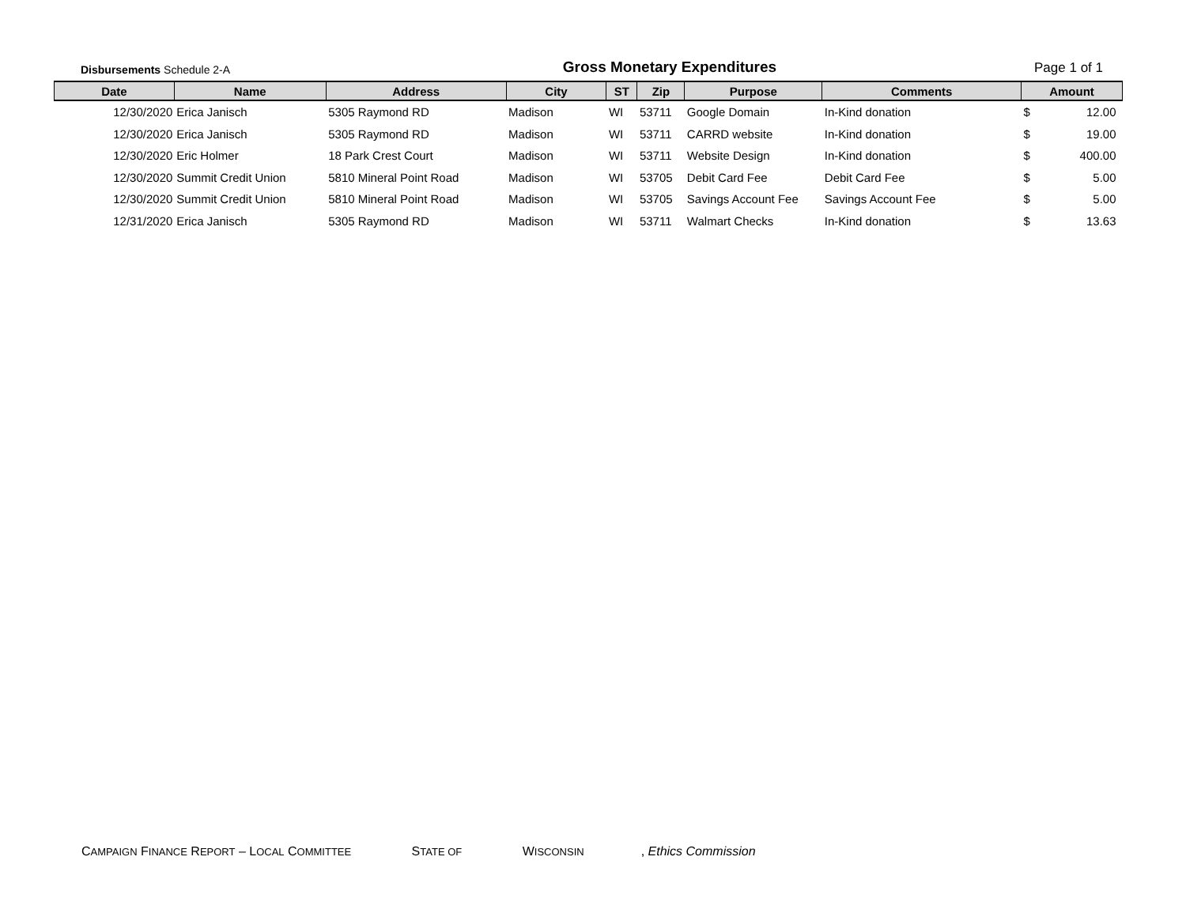Disbursements Schedule 2-A
Gross Monetary Expenditures
Page 1 of 1
| Date | Name | Address | City | ST | Zip | Purpose | Comments | Amount | |
| --- | --- | --- | --- | --- | --- | --- | --- | --- | --- |
| 12/30/2020 | Erica Janisch | 5305 Raymond RD | Madison | WI | 53711 | Google Domain | In-Kind donation | $ | 12.00 |
| 12/30/2020 | Erica Janisch | 5305 Raymond RD | Madison | WI | 53711 | CARRD website | In-Kind donation | $ | 19.00 |
| 12/30/2020 | Eric Holmer | 18 Park Crest Court | Madison | WI | 53711 | Website Design | In-Kind donation | $ | 400.00 |
| 12/30/2020 | Summit Credit Union | 5810 Mineral Point Road | Madison | WI | 53705 | Debit Card Fee | Debit Card Fee | $ | 5.00 |
| 12/30/2020 | Summit Credit Union | 5810 Mineral Point Road | Madison | WI | 53705 | Savings Account Fee | Savings Account Fee | $ | 5.00 |
| 12/31/2020 | Erica Janisch | 5305 Raymond RD | Madison | WI | 53711 | Walmart Checks | In-Kind donation | $ | 13.63 |
CAMPAIGN FINANCE REPORT – LOCAL COMMITTEE STATE OF WISCONSIN, Ethics Commission